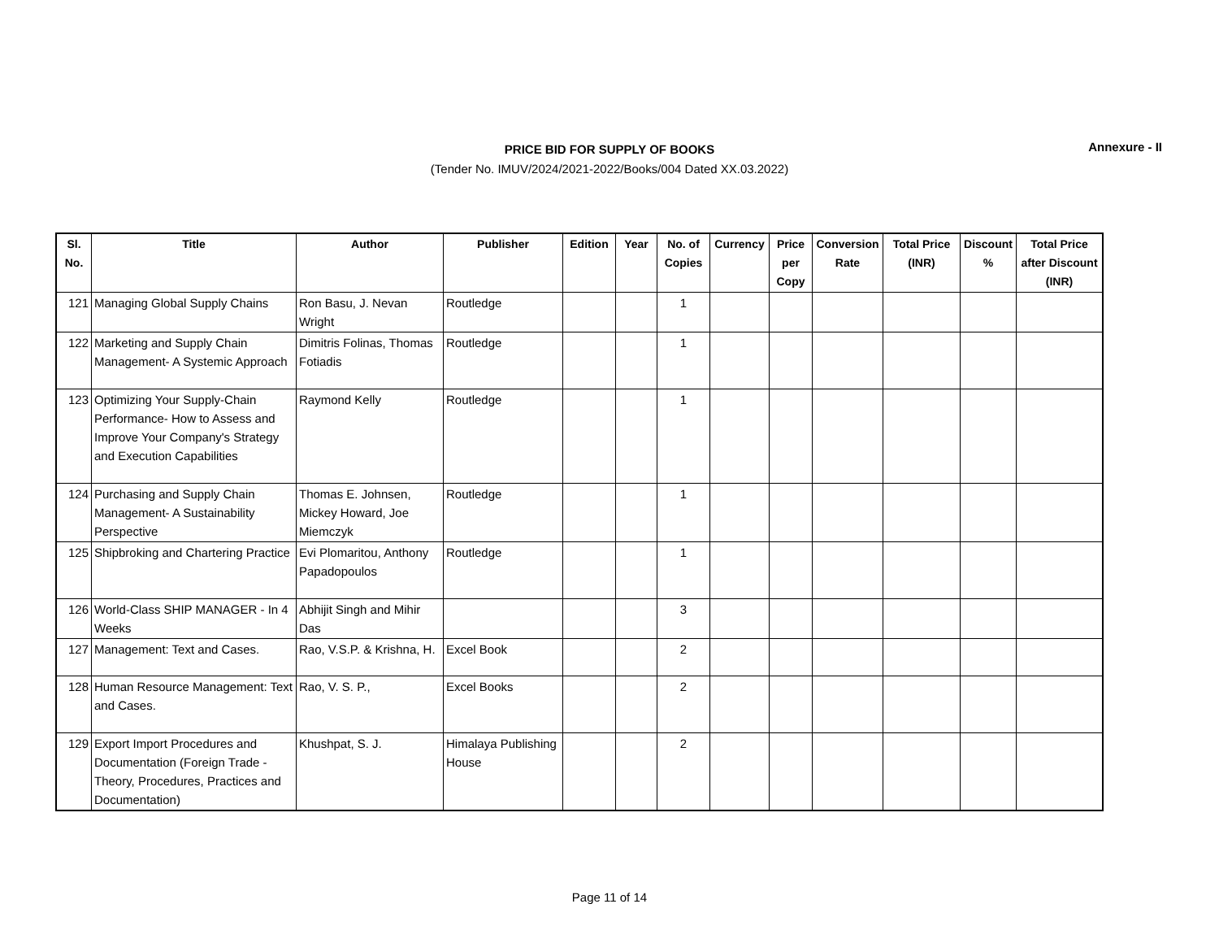PRICE BID FOR SUPPLY OF BOOKS
(Tender No. IMUV/2024/2021-2022/Books/004 Dated XX.03.2022)
Annexure - II
| Sl. No. | Title | Author | Publisher | Edition | Year | No. of Copies | Currency | Price per Copy | Conversion Rate | Total Price (INR) | Discount % | Total Price after Discount (INR) |
| --- | --- | --- | --- | --- | --- | --- | --- | --- | --- | --- | --- | --- |
| 121 | Managing Global Supply Chains | Ron Basu, J. Nevan Wright | Routledge | | | 1 | | | | | | |
| 122 | Marketing and Supply Chain Management- A Systemic Approach | Dimitris Folinas, Thomas Fotiadis | Routledge | | | 1 | | | | | | |
| 123 | Optimizing Your Supply-Chain Performance- How to Assess and Improve Your Company's Strategy and Execution Capabilities | Raymond Kelly | Routledge | | | 1 | | | | | | |
| 124 | Purchasing and Supply Chain Management- A Sustainability Perspective | Thomas E. Johnsen, Mickey Howard, Joe Miemczyk | Routledge | | | 1 | | | | | | |
| 125 | Shipbroking and Chartering Practice | Evi Plomaritou, Anthony Papadopoulos | Routledge | | | 1 | | | | | | |
| 126 | World-Class SHIP MANAGER - In 4 Weeks | Abhijit Singh and Mihir Das | | | | 3 | | | | | | |
| 127 | Management: Text and Cases. | Rao, V.S.P. & Krishna, H. | Excel Book | | | 2 | | | | | | |
| 128 | Human Resource Management: Text and Cases. | Rao, V. S. P., | Excel Books | | | 2 | | | | | | |
| 129 | Export Import Procedures and Documentation (Foreign Trade - Theory, Procedures, Practices and Documentation) | Khushpat, S. J. | Himalaya Publishing House | | | 2 | | | | | | |
Page 11 of 14